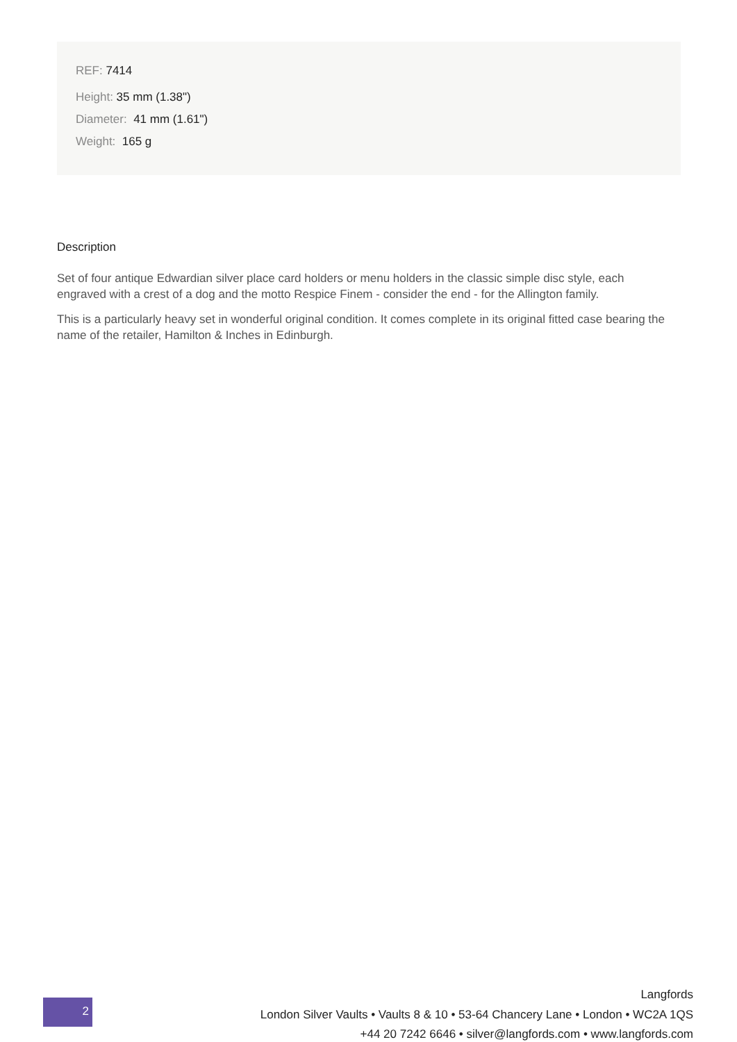REF: 7414
Height: 35 mm (1.38")
Diameter: 41 mm (1.61")
Weight: 165 g
Description
Set of four antique Edwardian silver place card holders or menu holders in the classic simple disc style, each engraved with a crest of a dog and the motto Respice Finem - consider the end - for the Allington family.
This is a particularly heavy set in wonderful original condition. It comes complete in its original fitted case bearing the name of the retailer, Hamilton & Inches in Edinburgh.
2
Langfords
London Silver Vaults • Vaults 8 & 10 • 53-64 Chancery Lane • London • WC2A 1QS
+44 20 7242 6646 • silver@langfords.com • www.langfords.com